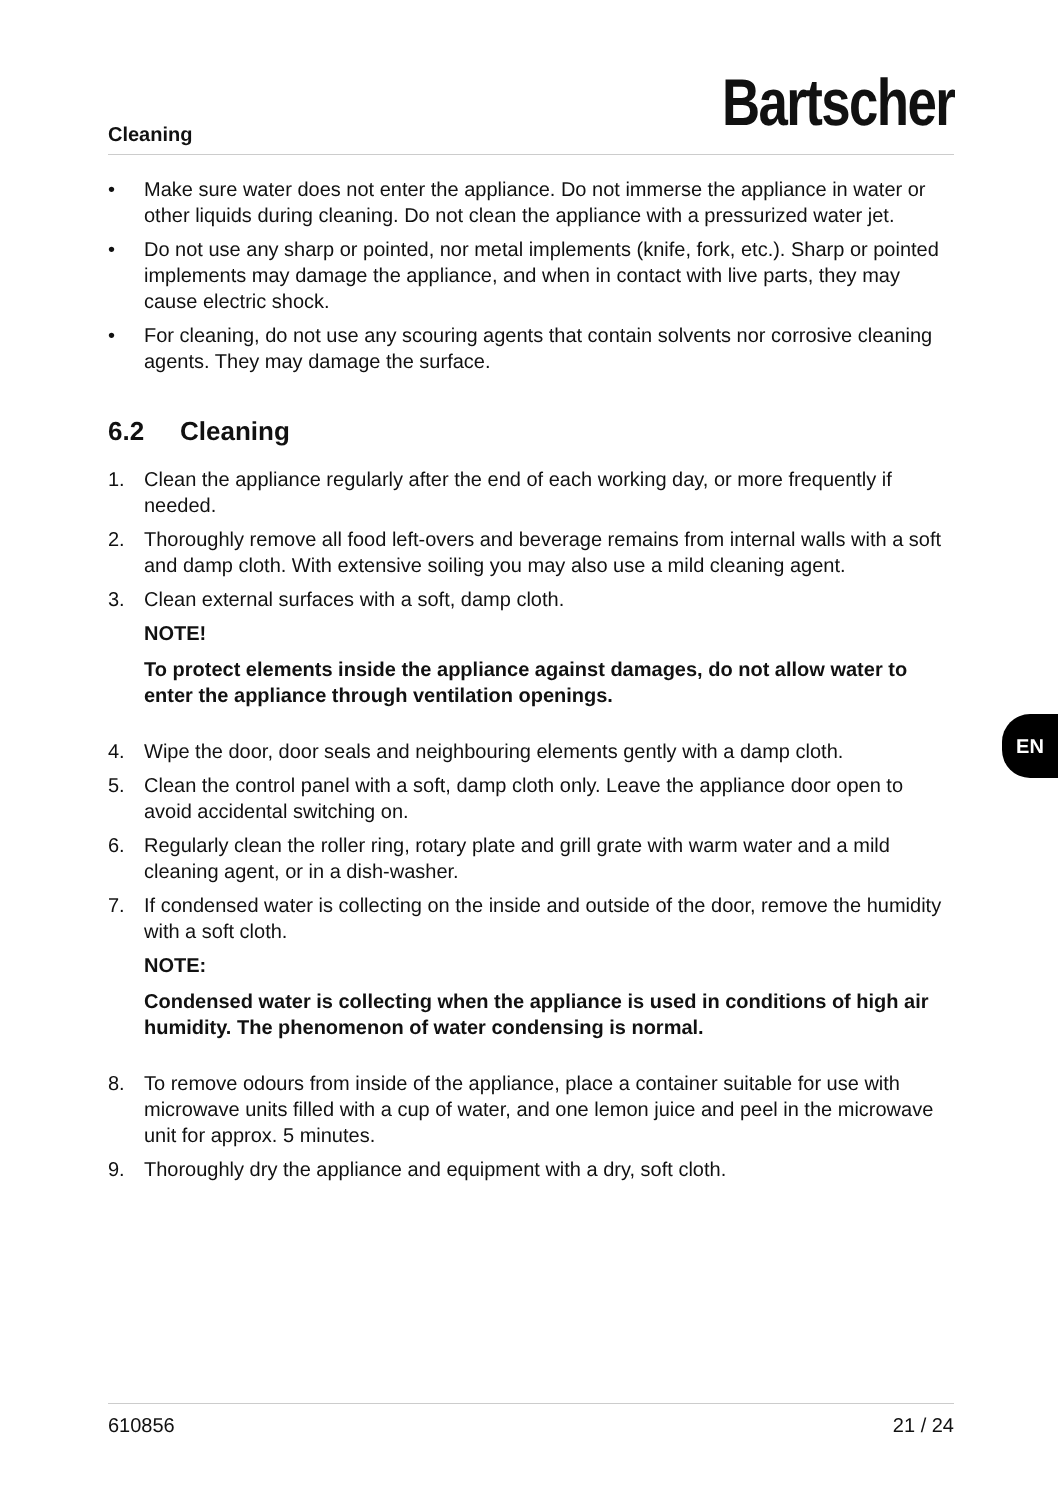Cleaning
Bartscher
• Make sure water does not enter the appliance. Do not immerse the appliance in water or other liquids during cleaning. Do not clean the appliance with a pressurized water jet.
• Do not use any sharp or pointed, nor metal implements (knife, fork, etc.). Sharp or pointed implements may damage the appliance, and when in contact with live parts, they may cause electric shock.
• For cleaning, do not use any scouring agents that contain solvents nor corrosive cleaning agents. They may damage the surface.
6.2 Cleaning
1. Clean the appliance regularly after the end of each working day, or more frequently if needed.
2. Thoroughly remove all food left-overs and beverage remains from internal walls with a soft and damp cloth. With extensive soiling you may also use a mild cleaning agent.
3. Clean external surfaces with a soft, damp cloth.
NOTE!
To protect elements inside the appliance against damages, do not allow water to enter the appliance through ventilation openings.
4. Wipe the door, door seals and neighbouring elements gently with a damp cloth.
5. Clean the control panel with a soft, damp cloth only. Leave the appliance door open to avoid accidental switching on.
6. Regularly clean the roller ring, rotary plate and grill grate with warm water and a mild cleaning agent, or in a dish-washer.
7. If condensed water is collecting on the inside and outside of the door, remove the humidity with a soft cloth.
NOTE:
Condensed water is collecting when the appliance is used in conditions of high air humidity. The phenomenon of water condensing is normal.
8. To remove odours from inside of the appliance, place a container suitable for use with microwave units filled with a cup of water, and one lemon juice and peel in the microwave unit for approx. 5 minutes.
9. Thoroughly dry the appliance and equipment with a dry, soft cloth.
EN
610856 21 / 24